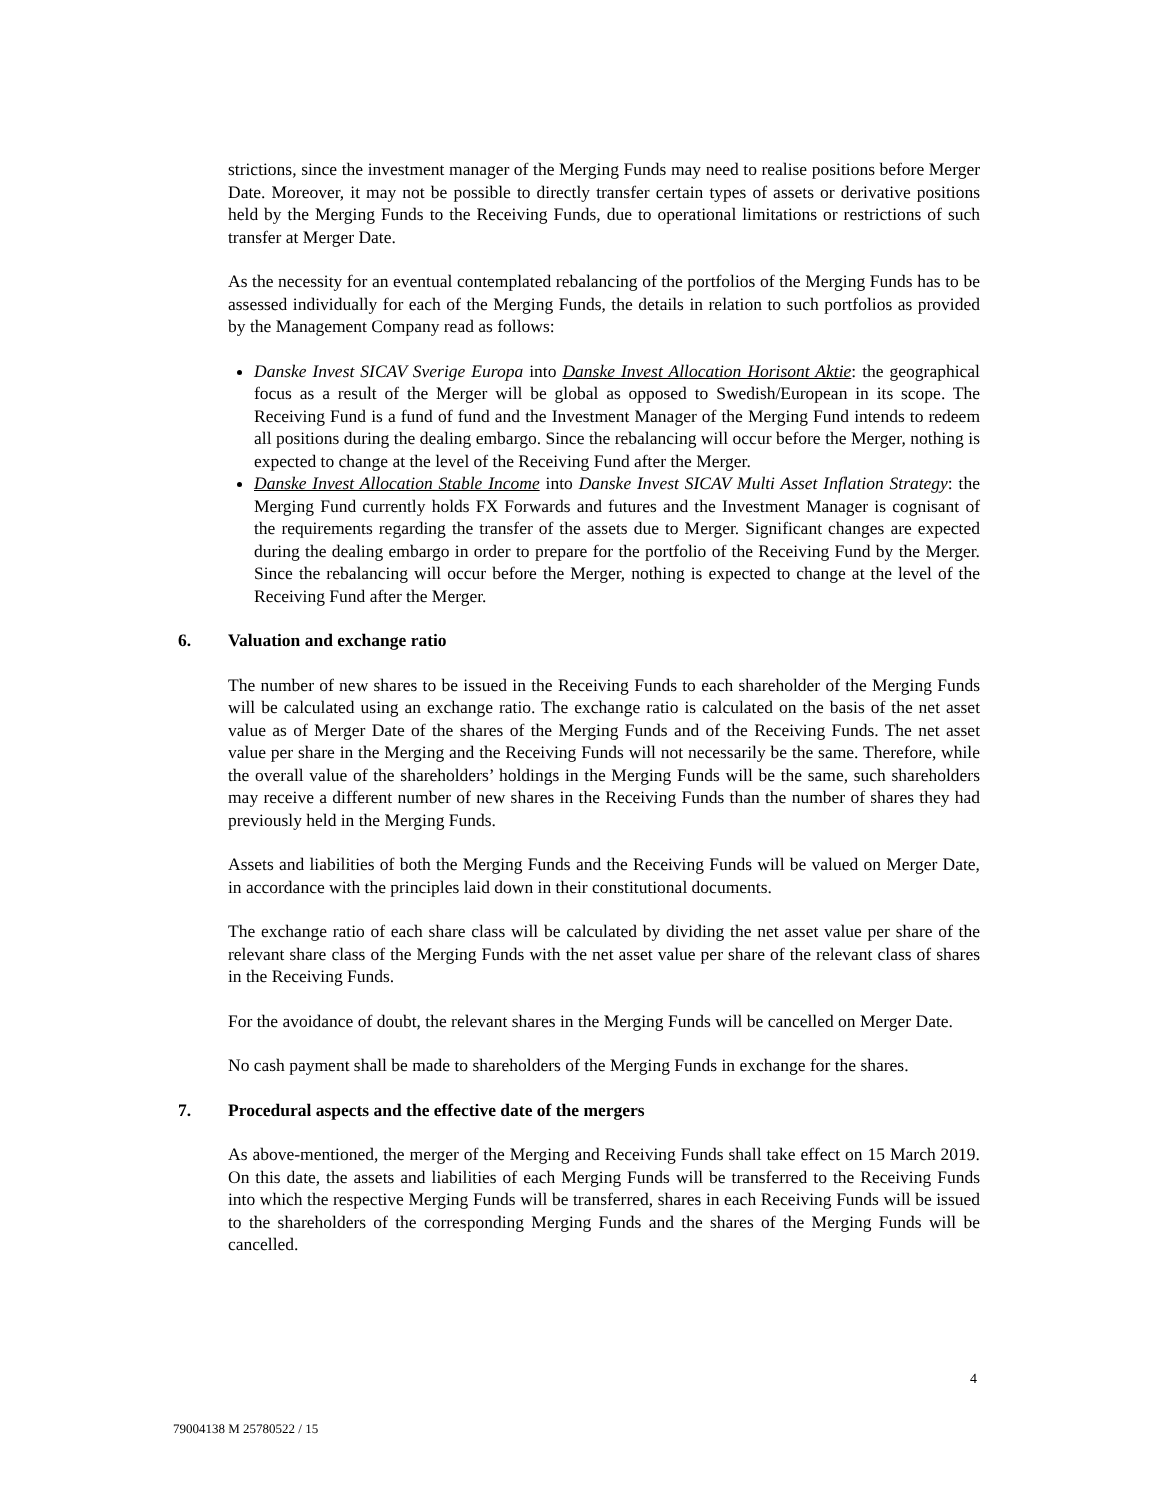strictions, since the investment manager of the Merging Funds may need to realise positions before Merger Date. Moreover, it may not be possible to directly transfer certain types of assets or derivative positions held by the Merging Funds to the Receiving Funds, due to operational limitations or restrictions of such transfer at Merger Date.
As the necessity for an eventual contemplated rebalancing of the portfolios of the Merging Funds has to be assessed individually for each of the Merging Funds, the details in relation to such portfolios as provided by the Management Company read as follows:
Danske Invest SICAV Sverige Europa into Danske Invest Allocation Horisont Aktie: the geographical focus as a result of the Merger will be global as opposed to Swedish/European in its scope. The Receiving Fund is a fund of fund and the Investment Manager of the Merging Fund intends to redeem all positions during the dealing embargo. Since the rebalancing will occur before the Merger, nothing is expected to change at the level of the Receiving Fund after the Merger.
Danske Invest Allocation Stable Income into Danske Invest SICAV Multi Asset Inflation Strategy: the Merging Fund currently holds FX Forwards and futures and the Investment Manager is cognisant of the requirements regarding the transfer of the assets due to Merger. Significant changes are expected during the dealing embargo in order to prepare for the portfolio of the Receiving Fund by the Merger. Since the rebalancing will occur before the Merger, nothing is expected to change at the level of the Receiving Fund after the Merger.
6. Valuation and exchange ratio
The number of new shares to be issued in the Receiving Funds to each shareholder of the Merging Funds will be calculated using an exchange ratio. The exchange ratio is calculated on the basis of the net asset value as of Merger Date of the shares of the Merging Funds and of the Receiving Funds. The net asset value per share in the Merging and the Receiving Funds will not necessarily be the same. Therefore, while the overall value of the shareholders’ holdings in the Merging Funds will be the same, such shareholders may receive a different number of new shares in the Receiving Funds than the number of shares they had previously held in the Merging Funds.
Assets and liabilities of both the Merging Funds and the Receiving Funds will be valued on Merger Date, in accordance with the principles laid down in their constitutional documents.
The exchange ratio of each share class will be calculated by dividing the net asset value per share of the relevant share class of the Merging Funds with the net asset value per share of the relevant class of shares in the Receiving Funds.
For the avoidance of doubt, the relevant shares in the Merging Funds will be cancelled on Merger Date.
No cash payment shall be made to shareholders of the Merging Funds in exchange for the shares.
7. Procedural aspects and the effective date of the mergers
As above-mentioned, the merger of the Merging and Receiving Funds shall take effect on 15 March 2019. On this date, the assets and liabilities of each Merging Funds will be transferred to the Receiving Funds into which the respective Merging Funds will be transferred, shares in each Receiving Funds will be issued to the shareholders of the corresponding Merging Funds and the shares of the Merging Funds will be cancelled.
4
79004138 M 25780522 / 15